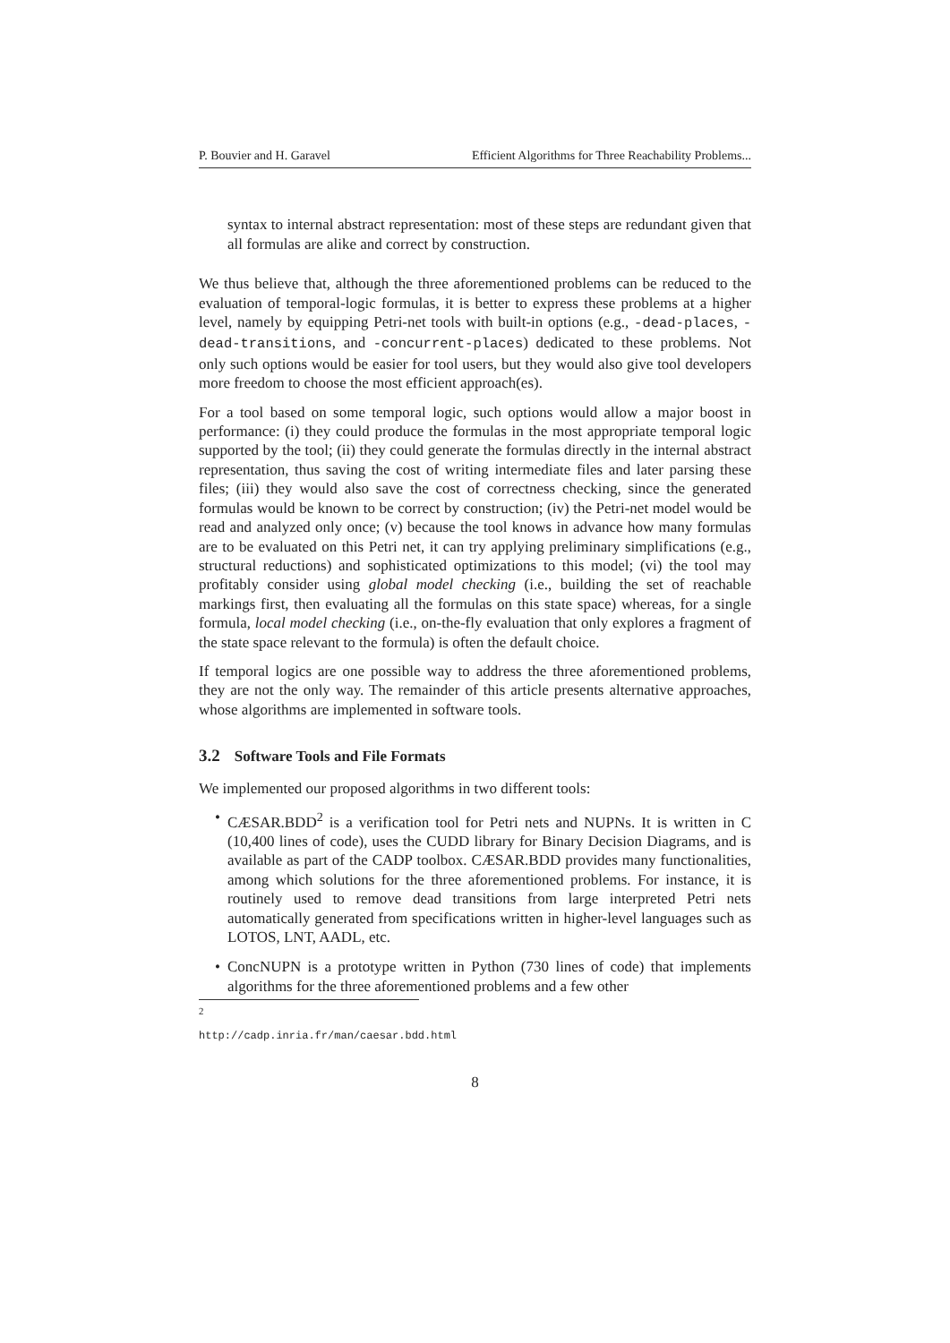P. Bouvier and H. Garavel Efficient Algorithms for Three Reachability Problems...
syntax to internal abstract representation: most of these steps are redundant given that all formulas are alike and correct by construction.
We thus believe that, although the three aforementioned problems can be reduced to the evaluation of temporal-logic formulas, it is better to express these problems at a higher level, namely by equipping Petri-net tools with built-in options (e.g., -dead-places, -dead-transitions, and -concurrent-places) dedicated to these problems. Not only such options would be easier for tool users, but they would also give tool developers more freedom to choose the most efficient approach(es).
For a tool based on some temporal logic, such options would allow a major boost in performance: (i) they could produce the formulas in the most appropriate temporal logic supported by the tool; (ii) they could generate the formulas directly in the internal abstract representation, thus saving the cost of writing intermediate files and later parsing these files; (iii) they would also save the cost of correctness checking, since the generated formulas would be known to be correct by construction; (iv) the Petri-net model would be read and analyzed only once; (v) because the tool knows in advance how many formulas are to be evaluated on this Petri net, it can try applying preliminary simplifications (e.g., structural reductions) and sophisticated optimizations to this model; (vi) the tool may profitably consider using global model checking (i.e., building the set of reachable markings first, then evaluating all the formulas on this state space) whereas, for a single formula, local model checking (i.e., on-the-fly evaluation that only explores a fragment of the state space relevant to the formula) is often the default choice.
If temporal logics are one possible way to address the three aforementioned problems, they are not the only way. The remainder of this article presents alternative approaches, whose algorithms are implemented in software tools.
3.2 Software Tools and File Formats
We implemented our proposed algorithms in two different tools:
CÆSAR.BDD<sup>2</sup> is a verification tool for Petri nets and NUPNs. It is written in C (10,400 lines of code), uses the CUDD library for Binary Decision Diagrams, and is available as part of the CADP toolbox. CÆSAR.BDD provides many functionalities, among which solutions for the three aforementioned problems. For instance, it is routinely used to remove dead transitions from large interpreted Petri nets automatically generated from specifications written in higher-level languages such as LOTOS, LNT, AADL, etc.
ConcNUPN is a prototype written in Python (730 lines of code) that implements algorithms for the three aforementioned problems and a few other
<sup>2</sup> http://cadp.inria.fr/man/caesar.bdd.html
8